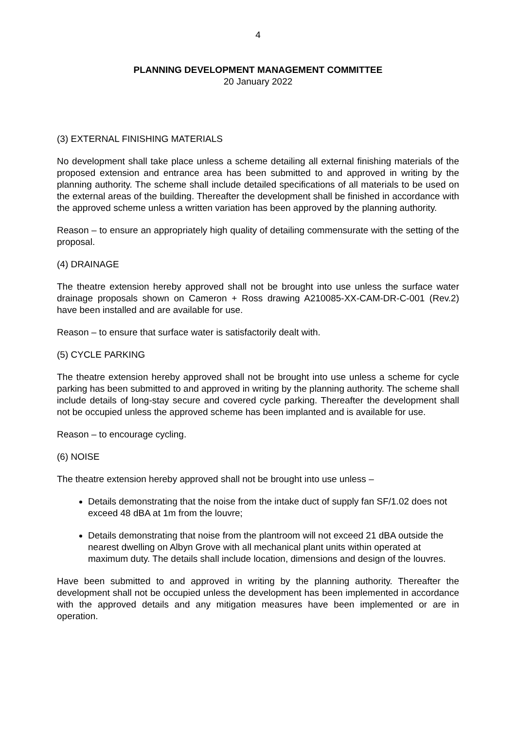4
PLANNING DEVELOPMENT MANAGEMENT COMMITTEE
20 January 2022
(3) EXTERNAL FINISHING MATERIALS
No development shall take place unless a scheme detailing all external finishing materials of the proposed extension and entrance area has been submitted to and approved in writing by the planning authority. The scheme shall include detailed specifications of all materials to be used on the external areas of the building. Thereafter the development shall be finished in accordance with the approved scheme unless a written variation has been approved by the planning authority.
Reason – to ensure an appropriately high quality of detailing commensurate with the setting of the proposal.
(4) DRAINAGE
The theatre extension hereby approved shall not be brought into use unless the surface water drainage proposals shown on Cameron + Ross drawing A210085-XX-CAM-DR-C-001 (Rev.2) have been installed and are available for use.
Reason – to ensure that surface water is satisfactorily dealt with.
(5) CYCLE PARKING
The theatre extension hereby approved shall not be brought into use unless a scheme for cycle parking has been submitted to and approved in writing by the planning authority. The scheme shall include details of long-stay secure and covered cycle parking. Thereafter the development shall not be occupied unless the approved scheme has been implanted and is available for use.
Reason – to encourage cycling.
(6) NOISE
The theatre extension hereby approved shall not be brought into use unless –
Details demonstrating that the noise from the intake duct of supply fan SF/1.02 does not exceed 48 dBA at 1m from the louvre;
Details demonstrating that noise from the plantroom will not exceed 21 dBA outside the nearest dwelling on Albyn Grove with all mechanical plant units within operated at maximum duty. The details shall include location, dimensions and design of the louvres.
Have been submitted to and approved in writing by the planning authority. Thereafter the development shall not be occupied unless the development has been implemented in accordance with the approved details and any mitigation measures have been implemented or are in operation.